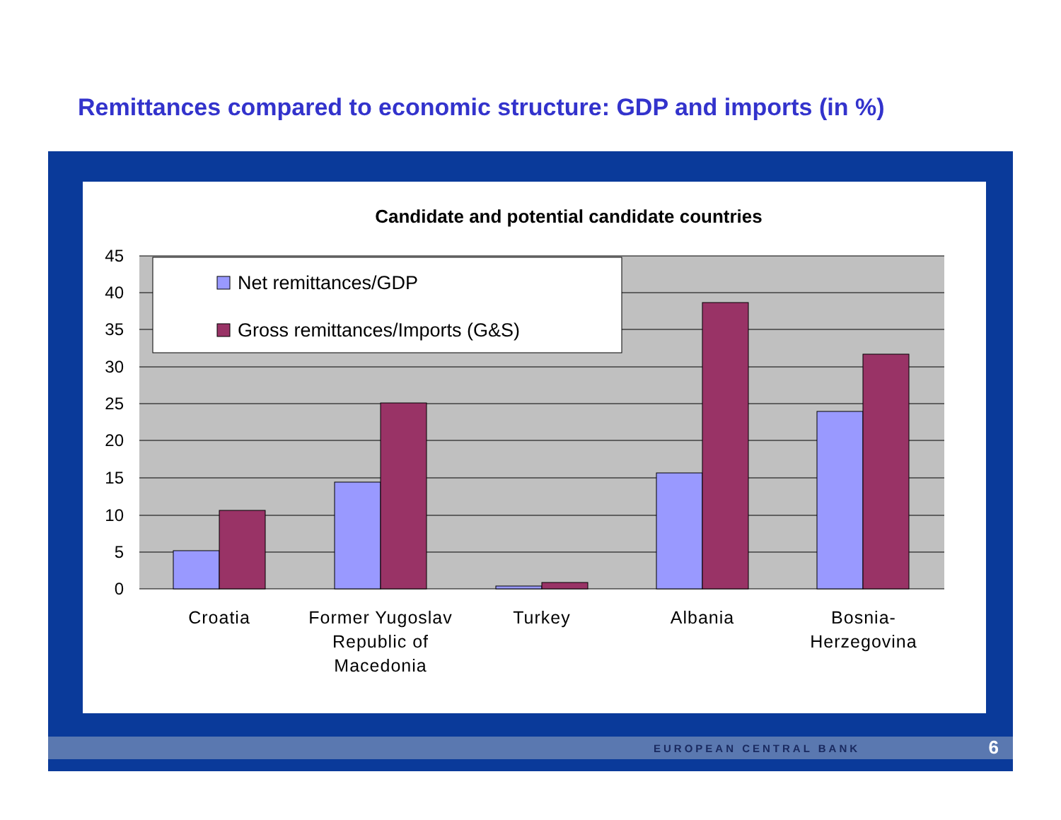Remittances compared to economic structure: GDP and imports (in %)
Candidate and potential candidate countries
45
40
35
30
25
20
15
10
5
0
Net remittances/GDP
Gross remittances/Imports (G&S)
Croatia
Former Yugoslav
Republic of
Macedonia
Turkey
Albania
Bosnia-
Herzegovina
EUROPEAN CENTRAL BANK 6